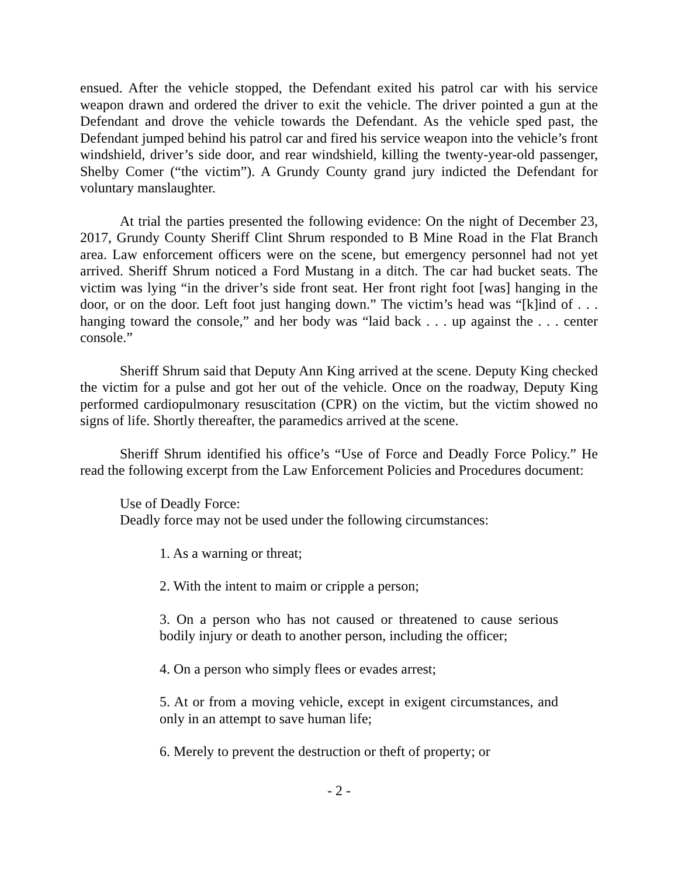ensued. After the vehicle stopped, the Defendant exited his patrol car with his service weapon drawn and ordered the driver to exit the vehicle. The driver pointed a gun at the Defendant and drove the vehicle towards the Defendant. As the vehicle sped past, the Defendant jumped behind his patrol car and fired his service weapon into the vehicle’s front windshield, driver’s side door, and rear windshield, killing the twenty-year-old passenger, Shelby Comer (“the victim”). A Grundy County grand jury indicted the Defendant for voluntary manslaughter.
At trial the parties presented the following evidence: On the night of December 23, 2017, Grundy County Sheriff Clint Shrum responded to B Mine Road in the Flat Branch area. Law enforcement officers were on the scene, but emergency personnel had not yet arrived. Sheriff Shrum noticed a Ford Mustang in a ditch. The car had bucket seats. The victim was lying “in the driver’s side front seat. Her front right foot [was] hanging in the door, or on the door. Left foot just hanging down.” The victim’s head was “[k]ind of . . . hanging toward the console,” and her body was “laid back . . . up against the . . . center console.”
Sheriff Shrum said that Deputy Ann King arrived at the scene. Deputy King checked the victim for a pulse and got her out of the vehicle. Once on the roadway, Deputy King performed cardiopulmonary resuscitation (CPR) on the victim, but the victim showed no signs of life. Shortly thereafter, the paramedics arrived at the scene.
Sheriff Shrum identified his office’s “Use of Force and Deadly Force Policy.” He read the following excerpt from the Law Enforcement Policies and Procedures document:
Use of Deadly Force:
Deadly force may not be used under the following circumstances:
1. As a warning or threat;
2. With the intent to maim or cripple a person;
3. On a person who has not caused or threatened to cause serious bodily injury or death to another person, including the officer;
4. On a person who simply flees or evades arrest;
5. At or from a moving vehicle, except in exigent circumstances, and only in an attempt to save human life;
6. Merely to prevent the destruction or theft of property; or
- 2 -